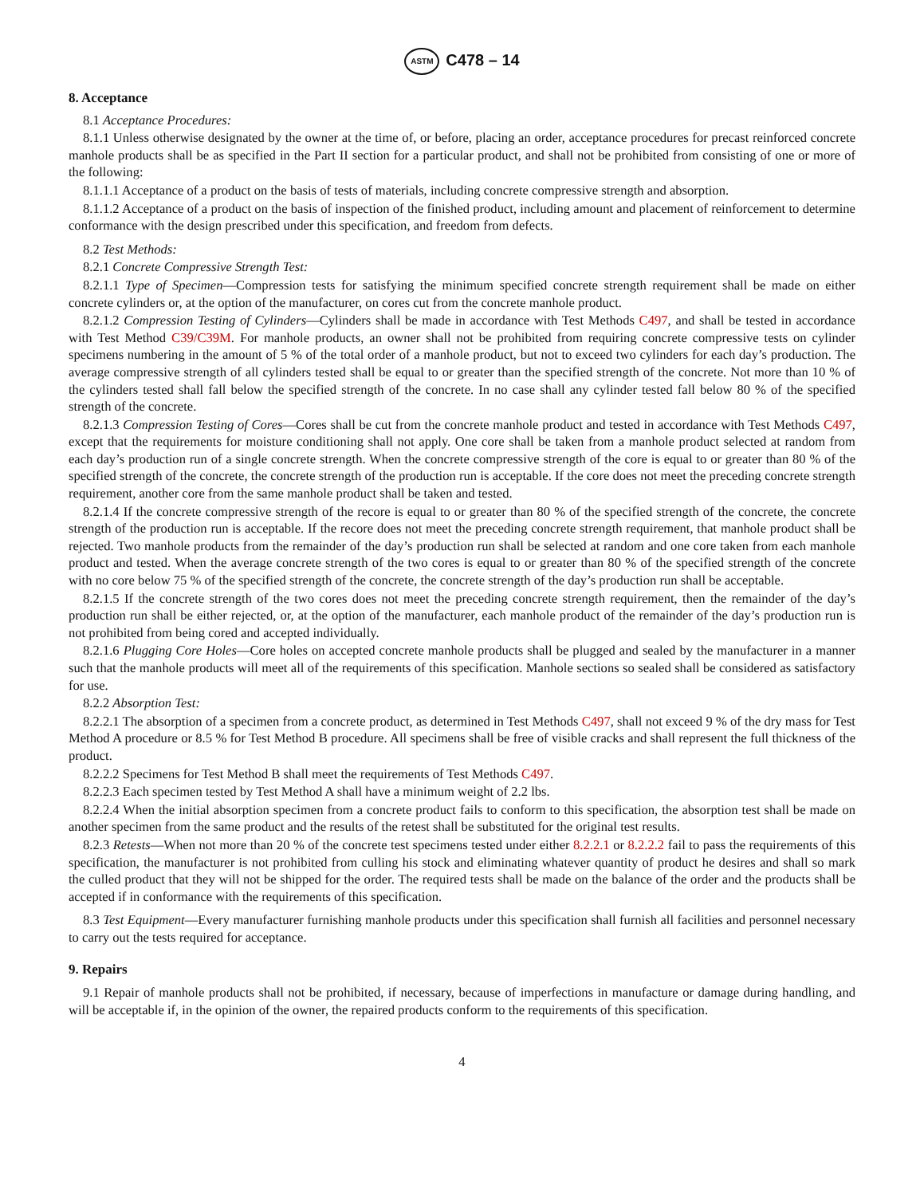ASTM C478 – 14
8. Acceptance
8.1 Acceptance Procedures:
8.1.1 Unless otherwise designated by the owner at the time of, or before, placing an order, acceptance procedures for precast reinforced concrete manhole products shall be as specified in the Part II section for a particular product, and shall not be prohibited from consisting of one or more of the following:
8.1.1.1 Acceptance of a product on the basis of tests of materials, including concrete compressive strength and absorption.
8.1.1.2 Acceptance of a product on the basis of inspection of the finished product, including amount and placement of reinforcement to determine conformance with the design prescribed under this specification, and freedom from defects.
8.2 Test Methods:
8.2.1 Concrete Compressive Strength Test:
8.2.1.1 Type of Specimen—Compression tests for satisfying the minimum specified concrete strength requirement shall be made on either concrete cylinders or, at the option of the manufacturer, on cores cut from the concrete manhole product.
8.2.1.2 Compression Testing of Cylinders—Cylinders shall be made in accordance with Test Methods C497, and shall be tested in accordance with Test Method C39/C39M. For manhole products, an owner shall not be prohibited from requiring concrete compressive tests on cylinder specimens numbering in the amount of 5 % of the total order of a manhole product, but not to exceed two cylinders for each day’s production. The average compressive strength of all cylinders tested shall be equal to or greater than the specified strength of the concrete. Not more than 10 % of the cylinders tested shall fall below the specified strength of the concrete. In no case shall any cylinder tested fall below 80 % of the specified strength of the concrete.
8.2.1.3 Compression Testing of Cores—Cores shall be cut from the concrete manhole product and tested in accordance with Test Methods C497, except that the requirements for moisture conditioning shall not apply. One core shall be taken from a manhole product selected at random from each day’s production run of a single concrete strength. When the concrete compressive strength of the core is equal to or greater than 80 % of the specified strength of the concrete, the concrete strength of the production run is acceptable. If the core does not meet the preceding concrete strength requirement, another core from the same manhole product shall be taken and tested.
8.2.1.4 If the concrete compressive strength of the recore is equal to or greater than 80 % of the specified strength of the concrete, the concrete strength of the production run is acceptable. If the recore does not meet the preceding concrete strength requirement, that manhole product shall be rejected. Two manhole products from the remainder of the day’s production run shall be selected at random and one core taken from each manhole product and tested. When the average concrete strength of the two cores is equal to or greater than 80 % of the specified strength of the concrete with no core below 75 % of the specified strength of the concrete, the concrete strength of the day’s production run shall be acceptable.
8.2.1.5 If the concrete strength of the two cores does not meet the preceding concrete strength requirement, then the remainder of the day’s production run shall be either rejected, or, at the option of the manufacturer, each manhole product of the remainder of the day’s production run is not prohibited from being cored and accepted individually.
8.2.1.6 Plugging Core Holes—Core holes on accepted concrete manhole products shall be plugged and sealed by the manufacturer in a manner such that the manhole products will meet all of the requirements of this specification. Manhole sections so sealed shall be considered as satisfactory for use.
8.2.2 Absorption Test:
8.2.2.1 The absorption of a specimen from a concrete product, as determined in Test Methods C497, shall not exceed 9 % of the dry mass for Test Method A procedure or 8.5 % for Test Method B procedure. All specimens shall be free of visible cracks and shall represent the full thickness of the product.
8.2.2.2 Specimens for Test Method B shall meet the requirements of Test Methods C497.
8.2.2.3 Each specimen tested by Test Method A shall have a minimum weight of 2.2 lbs.
8.2.2.4 When the initial absorption specimen from a concrete product fails to conform to this specification, the absorption test shall be made on another specimen from the same product and the results of the retest shall be substituted for the original test results.
8.2.3 Retests—When not more than 20 % of the concrete test specimens tested under either 8.2.2.1 or 8.2.2.2 fail to pass the requirements of this specification, the manufacturer is not prohibited from culling his stock and eliminating whatever quantity of product he desires and shall so mark the culled product that they will not be shipped for the order. The required tests shall be made on the balance of the order and the products shall be accepted if in conformance with the requirements of this specification.
8.3 Test Equipment—Every manufacturer furnishing manhole products under this specification shall furnish all facilities and personnel necessary to carry out the tests required for acceptance.
9. Repairs
9.1 Repair of manhole products shall not be prohibited, if necessary, because of imperfections in manufacture or damage during handling, and will be acceptable if, in the opinion of the owner, the repaired products conform to the requirements of this specification.
4